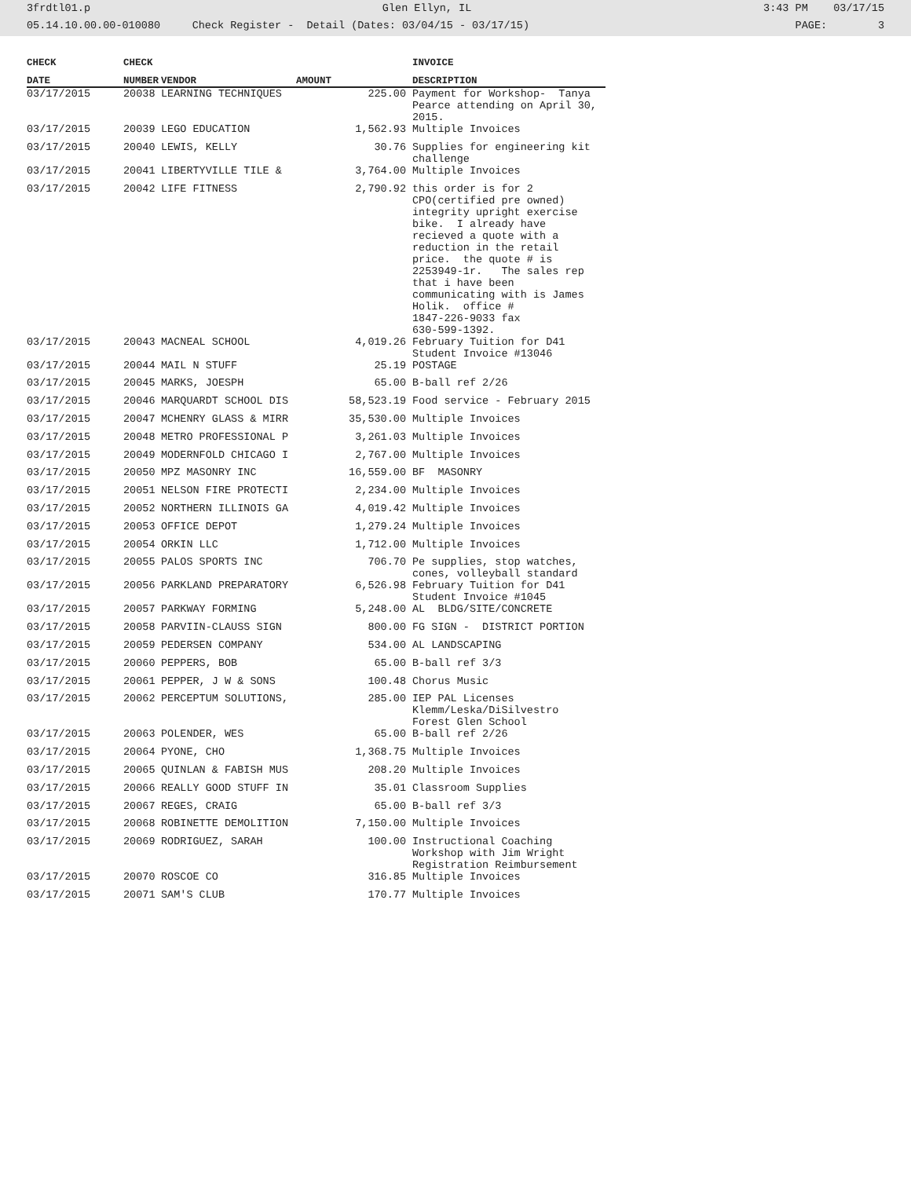3frdtl01.p Glen Ellyn, IL 3:43 PM 03/17/15
05.14.10.00.00-010080 Check Register - Detail (Dates: 03/04/15 - 03/17/15) PAGE: 3
| CHECK | CHECK | | | INVOICE |
| --- | --- | --- | --- | --- |
| DATE | NUMBER | VENDOR | AMOUNT | DESCRIPTION |
| 03/17/2015 | 20038 | LEARNING TECHNIQUES | 225.00 | Payment for Workshop- Tanya Pearce attending on April 30, 2015. |
| 03/17/2015 | 20039 | LEGO EDUCATION | 1,562.93 | Multiple Invoices |
| 03/17/2015 | 20040 | LEWIS, KELLY | 30.76 | Supplies for engineering kit challenge |
| 03/17/2015 | 20041 | LIBERTYVILLE TILE & | 3,764.00 | Multiple Invoices |
| 03/17/2015 | 20042 | LIFE FITNESS | 2,790.92 | this order is for 2 CPO(certified pre owned) integrity upright exercise bike. I already have recieved a quote with a reduction in the retail price. the quote # is 2253949-1r. The sales rep that i have been communicating with is James Holik. office # 1847-226-9033 fax 630-599-1392. |
| 03/17/2015 | 20043 | MACNEAL SCHOOL | 4,019.26 | February Tuition for D41 Student Invoice #13046 |
| 03/17/2015 | 20044 | MAIL N STUFF | 25.19 | POSTAGE |
| 03/17/2015 | 20045 | MARKS, JOESPH | 65.00 | B-ball ref 2/26 |
| 03/17/2015 | 20046 | MARQUARDT SCHOOL DIS | 58,523.19 | Food service - February 2015 |
| 03/17/2015 | 20047 | MCHENRY GLASS & MIRR | 35,530.00 | Multiple Invoices |
| 03/17/2015 | 20048 | METRO PROFESSIONAL P | 3,261.03 | Multiple Invoices |
| 03/17/2015 | 20049 | MODERNFOLD CHICAGO I | 2,767.00 | Multiple Invoices |
| 03/17/2015 | 20050 | MPZ MASONRY INC | 16,559.00 | BF MASONRY |
| 03/17/2015 | 20051 | NELSON FIRE PROTECTI | 2,234.00 | Multiple Invoices |
| 03/17/2015 | 20052 | NORTHERN ILLINOIS GA | 4,019.42 | Multiple Invoices |
| 03/17/2015 | 20053 | OFFICE DEPOT | 1,279.24 | Multiple Invoices |
| 03/17/2015 | 20054 | ORKIN LLC | 1,712.00 | Multiple Invoices |
| 03/17/2015 | 20055 | PALOS SPORTS INC | 706.70 | Pe supplies, stop watches, cones, volleyball standard |
| 03/17/2015 | 20056 | PARKLAND PREPARATORY | 6,526.98 | February Tuition for D41 Student Invoice #1045 |
| 03/17/2015 | 20057 | PARKWAY FORMING | 5,248.00 | AL BLDG/SITE/CONCRETE |
| 03/17/2015 | 20058 | PARVIIN-CLAUSS SIGN | 800.00 | FG SIGN - DISTRICT PORTION |
| 03/17/2015 | 20059 | PEDERSEN COMPANY | 534.00 | AL LANDSCAPING |
| 03/17/2015 | 20060 | PEPPERS, BOB | 65.00 | B-ball ref 3/3 |
| 03/17/2015 | 20061 | PEPPER, J W & SONS | 100.48 | Chorus Music |
| 03/17/2015 | 20062 | PERCEPTUM SOLUTIONS, | 285.00 | IEP PAL Licenses Klemm/Leska/DiSilvestro Forest Glen School |
| 03/17/2015 | 20063 | POLENDER, WES | 65.00 | B-ball ref 2/26 |
| 03/17/2015 | 20064 | PYONE, CHO | 1,368.75 | Multiple Invoices |
| 03/17/2015 | 20065 | QUINLAN & FABISH MUS | 208.20 | Multiple Invoices |
| 03/17/2015 | 20066 | REALLY GOOD STUFF IN | 35.01 | Classroom Supplies |
| 03/17/2015 | 20067 | REGES, CRAIG | 65.00 | B-ball ref 3/3 |
| 03/17/2015 | 20068 | ROBINETTE DEMOLITION | 7,150.00 | Multiple Invoices |
| 03/17/2015 | 20069 | RODRIGUEZ, SARAH | 100.00 | Instructional Coaching Workshop with Jim Wright Registration Reimbursement |
| 03/17/2015 | 20070 | ROSCOE CO | 316.85 | Multiple Invoices |
| 03/17/2015 | 20071 | SAM'S CLUB | 170.77 | Multiple Invoices |